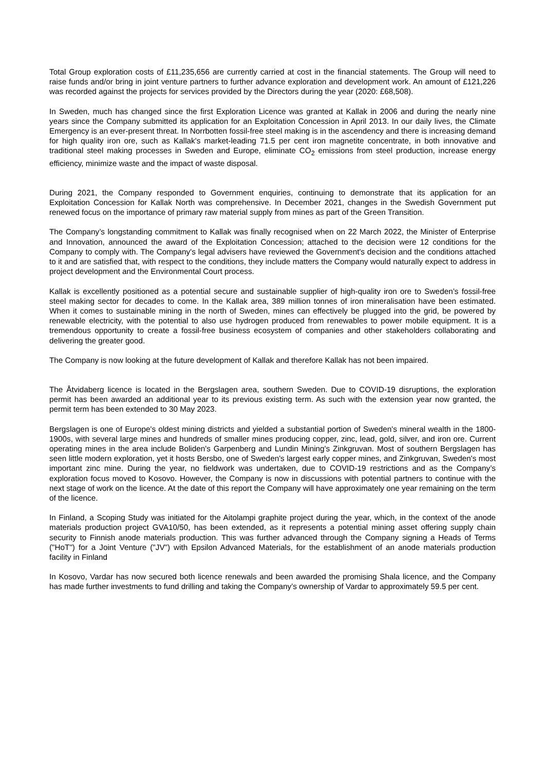Total Group exploration costs of £11,235,656 are currently carried at cost in the financial statements. The Group will need to raise funds and/or bring in joint venture partners to further advance exploration and development work. An amount of £121,226 was recorded against the projects for services provided by the Directors during the year (2020: £68,508).
In Sweden, much has changed since the first Exploration Licence was granted at Kallak in 2006 and during the nearly nine years since the Company submitted its application for an Exploitation Concession in April 2013. In our daily lives, the Climate Emergency is an ever-present threat. In Norrbotten fossil-free steel making is in the ascendency and there is increasing demand for high quality iron ore, such as Kallak's market-leading 71.5 per cent iron magnetite concentrate, in both innovative and traditional steel making processes in Sweden and Europe, eliminate CO<sub>2</sub> emissions from steel production, increase energy efficiency, minimize waste and the impact of waste disposal.
During 2021, the Company responded to Government enquiries, continuing to demonstrate that its application for an Exploitation Concession for Kallak North was comprehensive. In December 2021, changes in the Swedish Government put renewed focus on the importance of primary raw material supply from mines as part of the Green Transition.
The Company’s longstanding commitment to Kallak was finally recognised when on 22 March 2022, the Minister of Enterprise and Innovation, announced the award of the Exploitation Concession; attached to the decision were 12 conditions for the Company to comply with. The Company's legal advisers have reviewed the Government's decision and the conditions attached to it and are satisfied that, with respect to the conditions, they include matters the Company would naturally expect to address in project development and the Environmental Court process.
Kallak is excellently positioned as a potential secure and sustainable supplier of high-quality iron ore to Sweden’s fossil-free steel making sector for decades to come. In the Kallak area, 389 million tonnes of iron mineralisation have been estimated. When it comes to sustainable mining in the north of Sweden, mines can effectively be plugged into the grid, be powered by renewable electricity, with the potential to also use hydrogen produced from renewables to power mobile equipment. It is a tremendous opportunity to create a fossil-free business ecosystem of companies and other stakeholders collaborating and delivering the greater good.
The Company is now looking at the future development of Kallak and therefore Kallak has not been impaired.
The Åtvidaberg licence is located in the Bergslagen area, southern Sweden. Due to COVID-19 disruptions, the exploration permit has been awarded an additional year to its previous existing term. As such with the extension year now granted, the permit term has been extended to 30 May 2023.
Bergslagen is one of Europe's oldest mining districts and yielded a substantial portion of Sweden's mineral wealth in the 1800-1900s, with several large mines and hundreds of smaller mines producing copper, zinc, lead, gold, silver, and iron ore. Current operating mines in the area include Boliden's Garpenberg and Lundin Mining's Zinkgruvan. Most of southern Bergslagen has seen little modern exploration, yet it hosts Bersbo, one of Sweden's largest early copper mines, and Zinkgruvan, Sweden's most important zinc mine. During the year, no fieldwork was undertaken, due to COVID-19 restrictions and as the Company’s exploration focus moved to Kosovo. However, the Company is now in discussions with potential partners to continue with the next stage of work on the licence. At the date of this report the Company will have approximately one year remaining on the term of the licence.
In Finland, a Scoping Study was initiated for the Aitolampi graphite project during the year, which, in the context of the anode materials production project GVA10/50, has been extended, as it represents a potential mining asset offering supply chain security to Finnish anode materials production. This was further advanced through the Company signing a Heads of Terms ("HoT") for a Joint Venture ("JV") with Epsilon Advanced Materials, for the establishment of an anode materials production facility in Finland
In Kosovo, Vardar has now secured both licence renewals and been awarded the promising Shala licence, and the Company has made further investments to fund drilling and taking the Company’s ownership of Vardar to approximately 59.5 per cent.